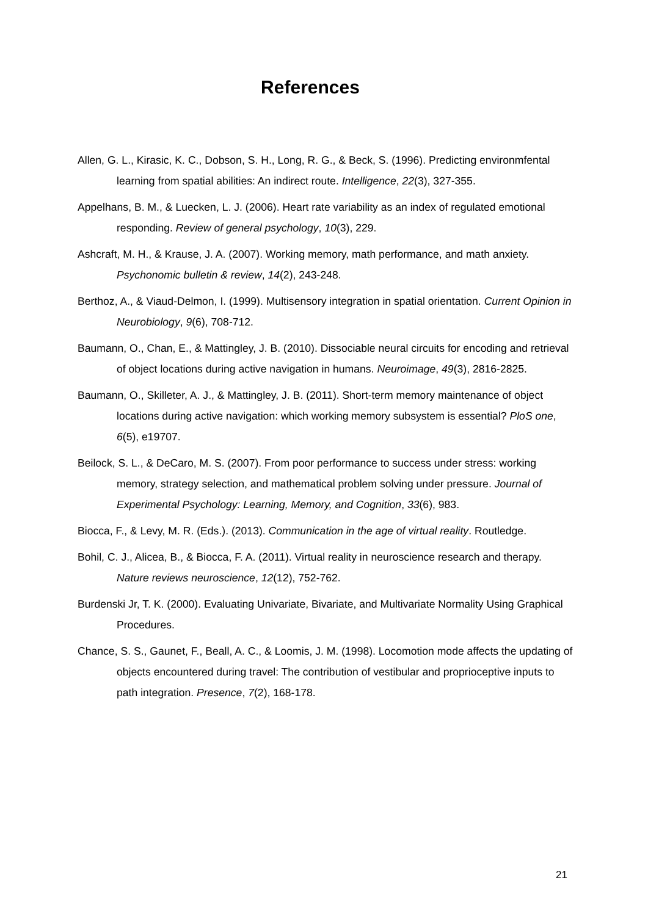References
Allen, G. L., Kirasic, K. C., Dobson, S. H., Long, R. G., & Beck, S. (1996). Predicting environmfental learning from spatial abilities: An indirect route. Intelligence, 22(3), 327-355.
Appelhans, B. M., & Luecken, L. J. (2006). Heart rate variability as an index of regulated emotional responding. Review of general psychology, 10(3), 229.
Ashcraft, M. H., & Krause, J. A. (2007). Working memory, math performance, and math anxiety. Psychonomic bulletin & review, 14(2), 243-248.
Berthoz, A., & Viaud-Delmon, I. (1999). Multisensory integration in spatial orientation. Current Opinion in Neurobiology, 9(6), 708-712.
Baumann, O., Chan, E., & Mattingley, J. B. (2010). Dissociable neural circuits for encoding and retrieval of object locations during active navigation in humans. Neuroimage, 49(3), 2816-2825.
Baumann, O., Skilleter, A. J., & Mattingley, J. B. (2011). Short-term memory maintenance of object locations during active navigation: which working memory subsystem is essential? PloS one, 6(5), e19707.
Beilock, S. L., & DeCaro, M. S. (2007). From poor performance to success under stress: working memory, strategy selection, and mathematical problem solving under pressure. Journal of Experimental Psychology: Learning, Memory, and Cognition, 33(6), 983.
Biocca, F., & Levy, M. R. (Eds.). (2013). Communication in the age of virtual reality. Routledge.
Bohil, C. J., Alicea, B., & Biocca, F. A. (2011). Virtual reality in neuroscience research and therapy. Nature reviews neuroscience, 12(12), 752-762.
Burdenski Jr, T. K. (2000). Evaluating Univariate, Bivariate, and Multivariate Normality Using Graphical Procedures.
Chance, S. S., Gaunet, F., Beall, A. C., & Loomis, J. M. (1998). Locomotion mode affects the updating of objects encountered during travel: The contribution of vestibular and proprioceptive inputs to path integration. Presence, 7(2), 168-178.
21